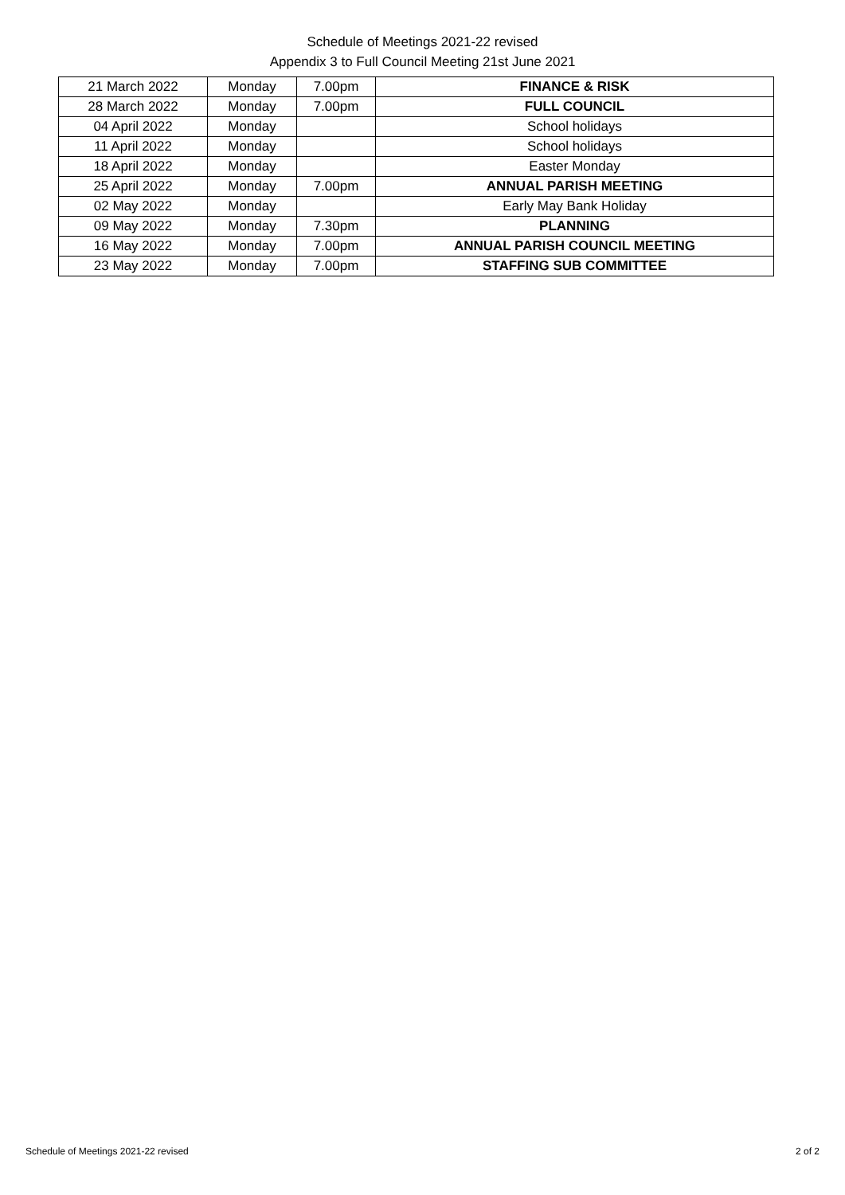Schedule of Meetings 2021-22 revised
Appendix 3 to Full Council Meeting 21st June 2021
| 21 March 2022 | Monday | 7.00pm | FINANCE & RISK |
| 28 March 2022 | Monday | 7.00pm | FULL COUNCIL |
| 04 April 2022 | Monday | | School holidays |
| 11 April 2022 | Monday | | School holidays |
| 18 April 2022 | Monday | | Easter Monday |
| 25 April 2022 | Monday | 7.00pm | ANNUAL PARISH MEETING |
| 02 May 2022 | Monday | | Early May Bank Holiday |
| 09 May 2022 | Monday | 7.30pm | PLANNING |
| 16 May 2022 | Monday | 7.00pm | ANNUAL PARISH COUNCIL MEETING |
| 23 May 2022 | Monday | 7.00pm | STAFFING SUB COMMITTEE |
Schedule of Meetings 2021-22 revised 2 of 2